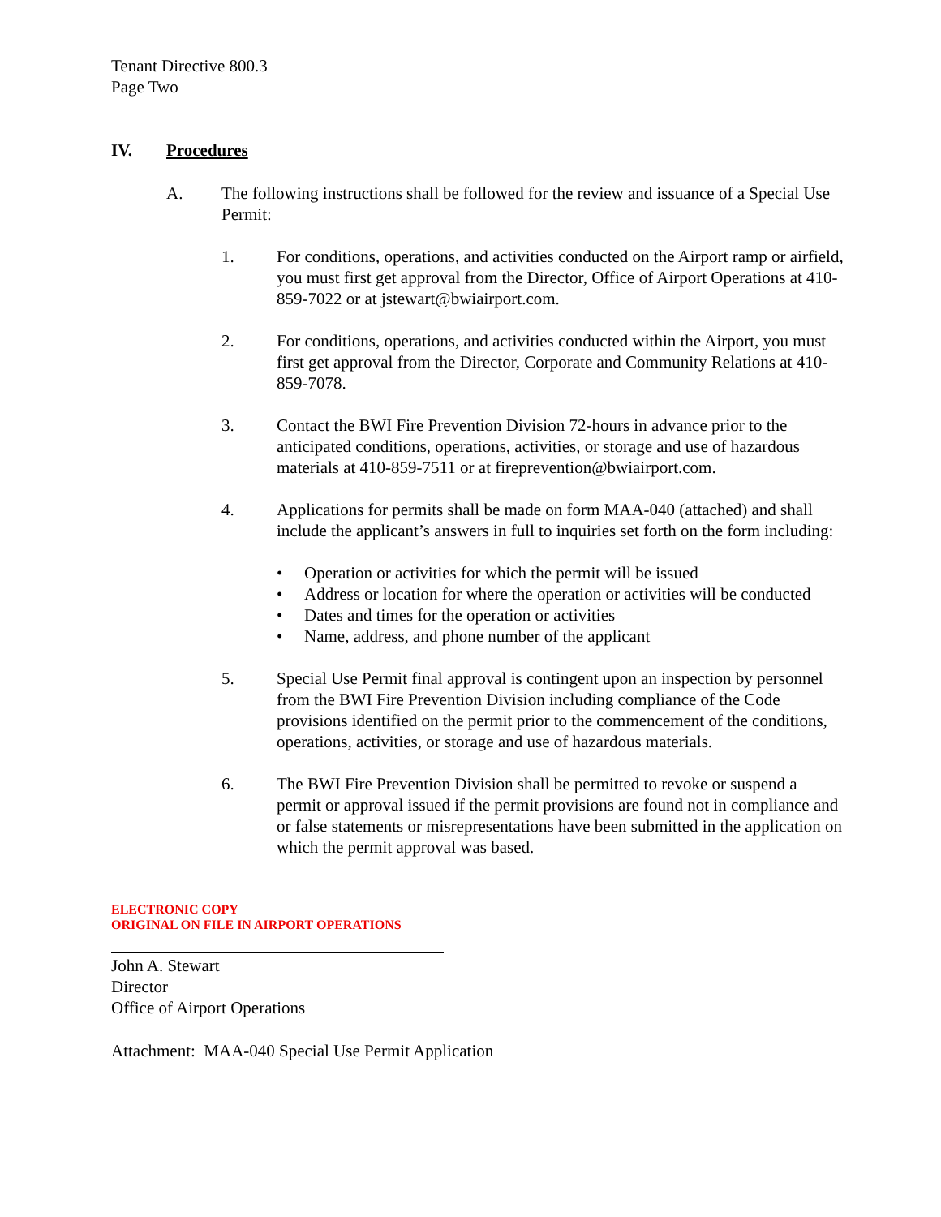Tenant Directive 800.3
Page Two
IV. Procedures
A. The following instructions shall be followed for the review and issuance of a Special Use Permit:
1. For conditions, operations, and activities conducted on the Airport ramp or airfield, you must first get approval from the Director, Office of Airport Operations at 410-859-7022 or at jstewart@bwiairport.com.
2. For conditions, operations, and activities conducted within the Airport, you must first get approval from the Director, Corporate and Community Relations at 410-859-7078.
3. Contact the BWI Fire Prevention Division 72-hours in advance prior to the anticipated conditions, operations, activities, or storage and use of hazardous materials at 410-859-7511 or at fireprevention@bwiairport.com.
4. Applications for permits shall be made on form MAA-040 (attached) and shall include the applicant’s answers in full to inquiries set forth on the form including:
• Operation or activities for which the permit will be issued
• Address or location for where the operation or activities will be conducted
• Dates and times for the operation or activities
• Name, address, and phone number of the applicant
5. Special Use Permit final approval is contingent upon an inspection by personnel from the BWI Fire Prevention Division including compliance of the Code provisions identified on the permit prior to the commencement of the conditions, operations, activities, or storage and use of hazardous materials.
6. The BWI Fire Prevention Division shall be permitted to revoke or suspend a permit or approval issued if the permit provisions are found not in compliance and or false statements or misrepresentations have been submitted in the application on which the permit approval was based.
ELECTRONIC COPY
ORIGINAL ON FILE IN AIRPORT OPERATIONS
John A. Stewart
Director
Office of Airport Operations
Attachment: MAA-040 Special Use Permit Application